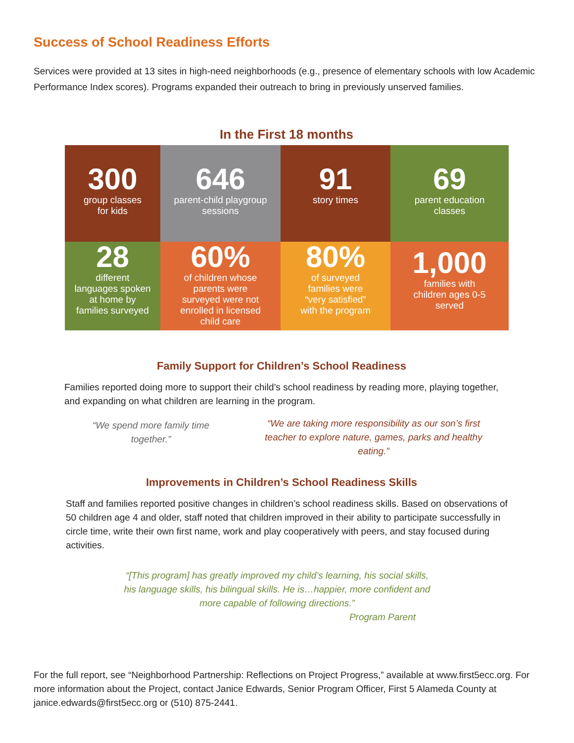Success of School Readiness Efforts
Services were provided at 13 sites in high-need neighborhoods (e.g., presence of elementary schools with low Academic Performance Index scores). Programs expanded their outreach to bring in previously unserved families.
In the First 18 months
300
group classes
for kids
646
parent-child playgroup
sessions
91
story times
69
parent education
classes
28
different
languages spoken
at home by
families surveyed
60%
of children whose
parents were
surveyed were not
enrolled in licensed
child care
80%
of surveyed
families were
“very satisfied”
with the program
1,000
families with
children ages 0-5
served
Family Support for Children’s School Readiness
Families reported doing more to support their child’s school readiness by reading more, playing together, and expanding on what children are learning in the program.
“We spend more family time together.”
“We are taking more responsibility as our son’s first teacher to explore nature, games, parks and healthy eating.”
Improvements in Children’s School Readiness Skills
Staff and families reported positive changes in children’s school readiness skills. Based on observations of 50 children age 4 and older, staff noted that children improved in their ability to participate successfully in circle time, write their own first name, work and play cooperatively with peers, and stay focused during activities.
“[This program] has greatly improved my child’s learning, his social skills, his language skills, his bilingual skills. He is…happier, more confident and more capable of following directions.”
Program Parent
For the full report, see “Neighborhood Partnership: Reflections on Project Progress,” available at www.first5ecc.org. For more information about the Project, contact Janice Edwards, Senior Program Officer, First 5 Alameda County at janice.edwards@first5ecc.org or (510) 875-2441.